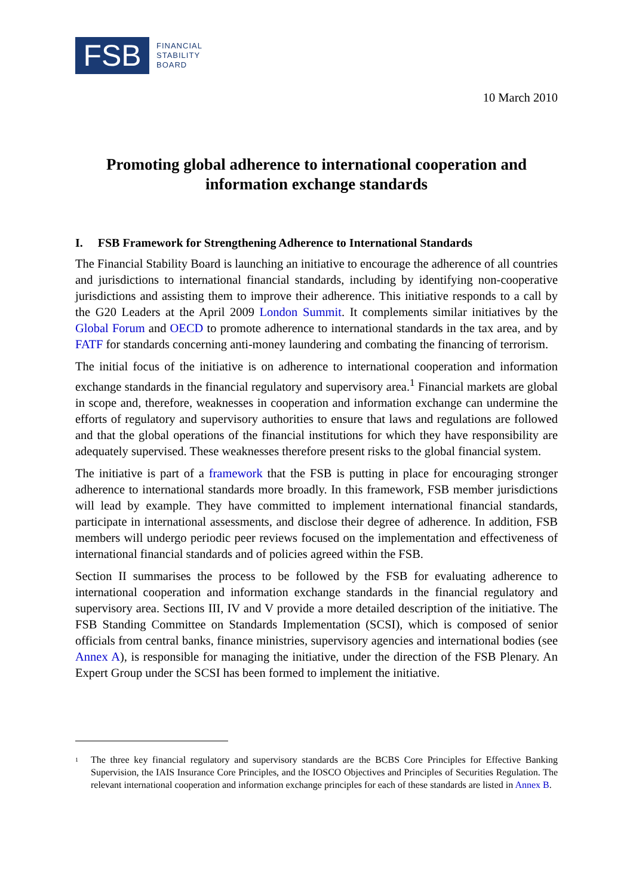FSB
FINANCIAL
STABILITY
BOARD
10 March 2010
Promoting global adherence to international cooperation and information exchange standards
I. FSB Framework for Strengthening Adherence to International Standards
The Financial Stability Board is launching an initiative to encourage the adherence of all countries and jurisdictions to international financial standards, including by identifying non-cooperative jurisdictions and assisting them to improve their adherence. This initiative responds to a call by the G20 Leaders at the April 2009 London Summit. It complements similar initiatives by the Global Forum and OECD to promote adherence to international standards in the tax area, and by FATF for standards concerning anti-money laundering and combating the financing of terrorism.
The initial focus of the initiative is on adherence to international cooperation and information exchange standards in the financial regulatory and supervisory area.<sup>1</sup> Financial markets are global in scope and, therefore, weaknesses in cooperation and information exchange can undermine the efforts of regulatory and supervisory authorities to ensure that laws and regulations are followed and that the global operations of the financial institutions for which they have responsibility are adequately supervised. These weaknesses therefore present risks to the global financial system.
The initiative is part of a framework that the FSB is putting in place for encouraging stronger adherence to international standards more broadly. In this framework, FSB member jurisdictions will lead by example. They have committed to implement international financial standards, participate in international assessments, and disclose their degree of adherence. In addition, FSB members will undergo periodic peer reviews focused on the implementation and effectiveness of international financial standards and of policies agreed within the FSB.
Section II summarises the process to be followed by the FSB for evaluating adherence to international cooperation and information exchange standards in the financial regulatory and supervisory area. Sections III, IV and V provide a more detailed description of the initiative. The FSB Standing Committee on Standards Implementation (SCSI), which is composed of senior officials from central banks, finance ministries, supervisory agencies and international bodies (see Annex A), is responsible for managing the initiative, under the direction of the FSB Plenary. An Expert Group under the SCSI has been formed to implement the initiative.
<sup>1</sup>
The three key financial regulatory and supervisory standards are the BCBS Core Principles for Effective Banking Supervision, the IAIS Insurance Core Principles, and the IOSCO Objectives and Principles of Securities Regulation. The relevant international cooperation and information exchange principles for each of these standards are listed in Annex B.